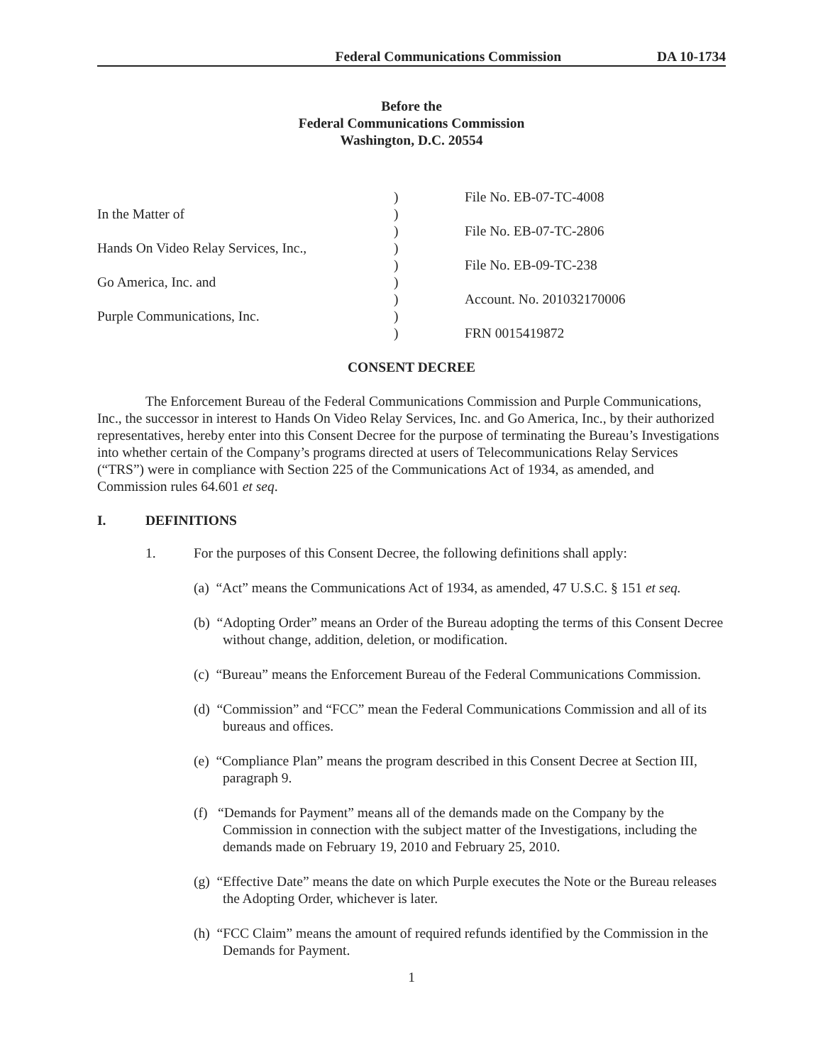Federal Communications Commission DA 10-1734
Before the
Federal Communications Commission
Washington, D.C. 20554
In the Matter of
Hands On Video Relay Services, Inc.,
Go America, Inc. and
Purple Communications, Inc.
)
)
)
)
)
)
)
)
)
File No. EB-07-TC-4008
File No. EB-07-TC-2806
File No. EB-09-TC-238
Account. No. 201032170006
FRN 0015419872
CONSENT DECREE
The Enforcement Bureau of the Federal Communications Commission and Purple Communications, Inc., the successor in interest to Hands On Video Relay Services, Inc. and Go America, Inc., by their authorized representatives, hereby enter into this Consent Decree for the purpose of terminating the Bureau’s Investigations into whether certain of the Company’s programs directed at users of Telecommunications Relay Services (“TRS”) were in compliance with Section 225 of the Communications Act of 1934, as amended, and Commission rules 64.601 et seq.
I. DEFINITIONS
1. For the purposes of this Consent Decree, the following definitions shall apply:
(a) “Act” means the Communications Act of 1934, as amended, 47 U.S.C. § 151 et seq.
(b) “Adopting Order” means an Order of the Bureau adopting the terms of this Consent Decree without change, addition, deletion, or modification.
(c) “Bureau” means the Enforcement Bureau of the Federal Communications Commission.
(d) “Commission” and “FCC” mean the Federal Communications Commission and all of its bureaus and offices.
(e) “Compliance Plan” means the program described in this Consent Decree at Section III, paragraph 9.
(f) “Demands for Payment” means all of the demands made on the Company by the Commission in connection with the subject matter of the Investigations, including the demands made on February 19, 2010 and February 25, 2010.
(g) “Effective Date” means the date on which Purple executes the Note or the Bureau releases the Adopting Order, whichever is later.
(h) “FCC Claim” means the amount of required refunds identified by the Commission in the Demands for Payment.
1